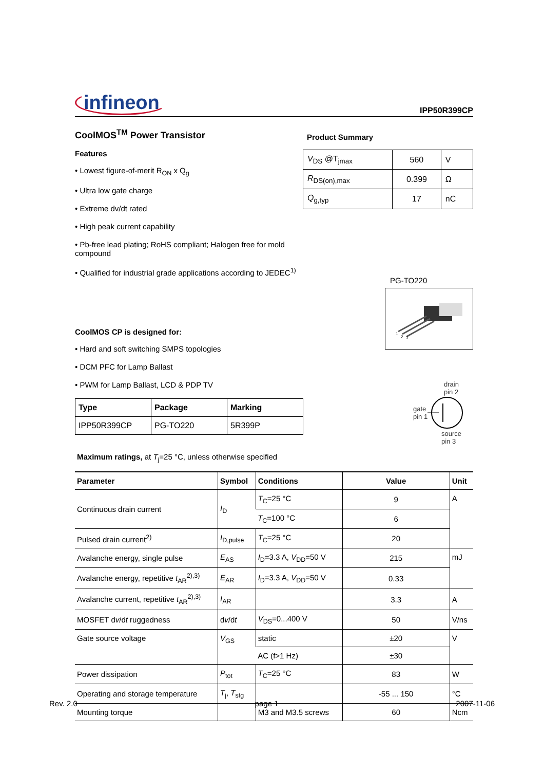infineon IPP50R399CP
CoolMOS<sup>TM</sup> Power Transistor
Features
• Lowest figure-of-merit R<sub>ON</sub> x Q<sub>g</sub>
• Ultra low gate charge
• Extreme dv/dt rated
• High peak current capability
• Pb-free lead plating; RoHS compliant; Halogen free for mold compound
• Qualified for industrial grade applications according to JEDEC<sup>1)</sup>
Product Summary
| V<sub>DS</sub> @T<sub>jmax</sub> | 560 | V |
| R<sub>DS(on),max</sub> | 0.399 | Ω |
| Q<sub>g,typ</sub> | 17 | nC |
CoolMOS CP is designed for:
• Hard and soft switching SMPS topologies
• DCM PFC for Lamp Ballast
• PWM for Lamp Ballast, LCD & PDP TV
| Type | Package | Marking |
| IPP50R399CP | PG-TO220 | 5R399P |
PG-TO220
1
2
3
drain
pin 2
gate
pin 1
source
pin 3
Maximum ratings, at T<sub>j</sub>=25 °C, unless otherwise specified
| Parameter | Symbol | Conditions | Value | Unit |
| --- | --- | --- | --- | --- |
| Continuous drain current | I<sub>D</sub> | T<sub>C</sub>=25 °C | 9 | A |
| | | T<sub>C</sub>=100 °C | 6 | |
| Pulsed drain current<sup>2)</sup> | I<sub>D,pulse</sub> | T<sub>C</sub>=25 °C | 20 | |
| Avalanche energy, single pulse | E<sub>AS</sub> | I<sub>D</sub>=3.3 A, V<sub>DD</sub>=50 V | 215 | mJ |
| Avalanche energy, repetitive t<sub>AR</sub><sup>2),3)</sup> | E<sub>AR</sub> | I<sub>D</sub>=3.3 A, V<sub>DD</sub>=50 V | 0.33 | |
| Avalanche current, repetitive t<sub>AR</sub><sup>2),3)</sup> | I<sub>AR</sub> | | 3.3 | A |
| MOSFET d v /d t ruggedness | d v /d t | V<sub>DS</sub>=0...400 V | 50 | V/ns |
| Gate source voltage | V<sub>GS</sub> | static | ±20 | V |
| | | AC (f>1 Hz) | ±30 | |
| Power dissipation | P<sub>tot</sub> | T<sub>C</sub>=25 °C | 83 | W |
| Operating and storage temperature | T<sub>j</sub>, T<sub>stg</sub> | | -55 ... 150 | °C |
| Mounting torque | | M3 and M3.5 screws | 60 | Ncm |
Rev. 2.0 page 1 2007-11-06